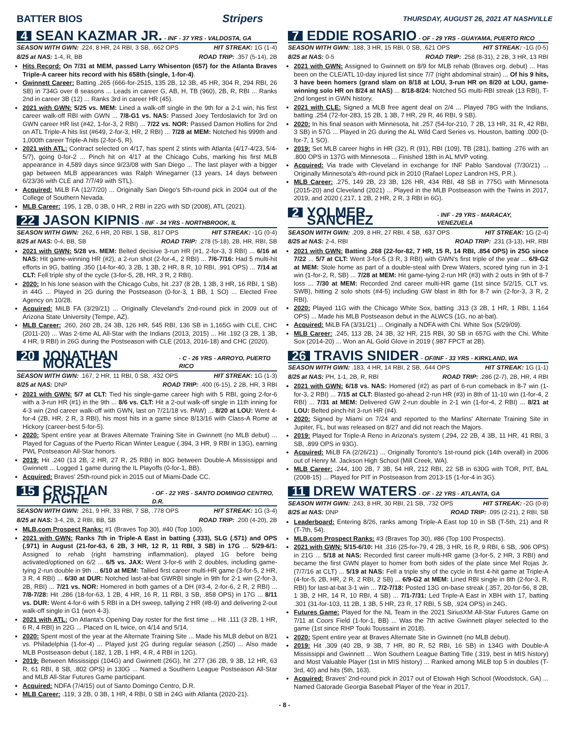BATTER BIOS Stripers THURSDAY, AUGUST 26, 2021 AT NASHVILLE
4 SEAN KAZMAR JR. - INF - 37 YRS - VALDOSTA, GA
SEASON WITH GWN: .224, 8 HR, 24 RBI, 3 SB, .662 OPS HIT STREAK: 1G (1-4)
8/25 at NAS: 1-4, R, BB ROAD TRIP: .357 (5-14), 2B
Hits Record: On 7/31 at MEM, passed Larry Whisenton (657) for the Atlanta Braves Triple-A career hits record with his 658th (single, 1-for-4).
Gwinnett Career: Batting .265 (666-for-2515, 135 2B, 12 3B, 45 HR, 304 R, 294 RBI, 26 SB) in 734G over 8 seasons ... Leads in career G, AB, H, TB (960), 2B, R, RBI ... Ranks 2nd in career 3B (12) ... Ranks 3rd in career HR (45).
2021 with GWN: 5/25 vs. MEM: Lined a walk-off single in the 9th for a 2-1 win, his first career walk-off RBI with GWN ... 7/8-G1 vs. NAS: Passed Joey Terdoslavich for 3rd on GWN career HR list (#42, 1-for-3, 2 RBI) ... 7/22 vs. NOR: Passed Damon Hollins for 2nd on ATL Triple-A hits list (#649, 2-for-3, HR, 2 RBI) ... 7/28 at MEM: Notched his 999th and 1,000th career Triple-A hits (2-for-5, R).
2021 with ATL: Contract selected on 4/17, has spent 2 stints with Atlanta (4/17-4/23, 5/4-5/7), going 0-for-2 ... Pinch hit on 4/17 at the Chicago Cubs, marking his first MLB appearance in 4,589 days since 9/23/08 with San Diego ... The last player with a bigger gap between MLB appearances was Ralph Winegarner (13 years, 14 days between 6/23/36 with CLE and 7/7/49 with STL).
Acquired: MiLB FA (12/7/20) ... Originally San Diego's 5th-round pick in 2004 out of the College of Southern Nevada.
MLB Career: .195, 1 2B, 0 3B, 0 HR, 2 RBI in 22G with SD (2008), ATL (2021).
22 JASON KIPNIS - INF - 34 YRS - NORTHBROOK, IL
SEASON WITH GWN: .262, 6 HR, 20 RBI, 1 SB, .817 OPS HIT STREAK: -1G (0-4)
8/25 at NAS: 0-4, BB, SB ROAD TRIP: .278 (5-18), 2B, HR, RBI, SB
2021 with GWN: 5/28 vs. MEM: Belted decisive 3-run HR (#1, 2-for-3, 3 RBI) ... 6/16 at NAS: Hit game-winning HR (#2), a 2-run shot (2-for-4,, 2 RBI) ... 7/6-7/16: Had 5 multi-hit efforts in 9G, batting .350 (14-for-40, 3 2B, 1 3B, 2 HR, 8 R, 10 RBI, .991 OPS) ... 7/14 at CLT: Fell triple shy of the cycle (3-for-5, 2B, HR, 3 R, 2 RBI).
2020: In his lone season with the Chicago Cubs, hit .237 (8 2B, 1 3B, 3 HR, 16 RBI, 1 SB) in 44G ... Played in 2G during the Postseason (0-for-3, 1 BB, 1 SO) ... Elected Free Agency on 10/28.
Acquired: MiLB FA (3/29/21) ... Originally Cleveland's 2nd-round pick in 2009 out of Arizona State University (Tempe, AZ).
MLB Career: .260, 260 2B, 24 3B, 126 HR, 545 RBI, 136 SB in 1,165G with CLE, CHC (2011-20) ... Was 2-time AL All-Star with the Indians (2013, 2015) ... Hit .192 (3 2B, 1 3B, 4 HR, 9 RBI) in 26G during the Postseason with CLE (2013, 2016-18) and CHC (2020).
20 JONATHAN MORALES - C - 26 YRS - ARROYO, PUERTO RICO
SEASON WITH GWN: .167, 2 HR, 11 RBI, 0 SB, .432 OPS HIT STREAK: 1G (1-3)
8/25 at NAS: DNP ROAD TRIP: .400 (6-15), 2 2B, HR, 3 RBI
2021 with GWN: 5/7 at CLT: Tied his single-game career high with 5 RBI, going 2-for-6 with a 3-run HR (#1) in the 9th ... 8/6 vs. CLT: Hit a 2-out walk-off single in 11th inning for 4-3 win (2nd career walk-off with GWN, last on 7/21/18 vs. PAW) ... 8/20 at LOU: Went 4-for-4 (2B, HR, 2 R, 3 RBI), his most hits in a game since 8/13/16 with Class-A Rome at Hickory (career-best 5-for-5).
2020: Spent entire year at Braves Alternate Training Site in Gwinnett (no MLB debut) ... Played for Caguas of the Puerto Rican Winter League (.394, 3 HR, 9 RBI in 13G), earning PWL Postseason All-Star honors.
2019: Hit .240 (13 2B, 2 HR, 27 R, 25 RBI) in 80G between Double-A Mississippi and Gwinnett ... Logged 1 game during the IL Playoffs (0-for-1, BB).
Acquired: Braves' 25th-round pick in 2015 out of Miami-Dade CC.
15 CRISTIAN PACHE - OF - 22 YRS - SANTO DOMINGO CENTRO, D.R.
SEASON WITH GWN: .261, 9 HR, 33 RBI, 7 SB, .778 OPS HIT STREAK: 1G (3-4)
8/25 at NAS: 3-4, 2B, 2 RBI, BB, SB ROAD TRIP: .200 (4-20), 2B
MLB.com Prospect Ranks: #1 (Braves Top 30), #40 (Top 100).
2021 with GWN: Ranks 7th in Triple-A East in batting (.333), SLG (.571) and OPS (.971) in August (21-for-63, 6 2B, 3 HR, 12 R, 11 RBI, 3 SB) in 17G ... 5/29-6/1: Assigned to rehab (right hamstring inflammation), played 1G before being activated/optioned on 6/2 ... 6/5 vs. JAX: Went 3-for-6 with 2 doubles, including game-tying 2-run double in 9th ... 6/10 at MEM: Tallied first career multi-HR game (3-for-5, 2 HR, 3 R, 4 RBI) ... 6/30 at DUR: Notched last-at-bat GWRBI single in 9th for 2-1 win (2-for-3, 2B, RBI) ... 7/21 vs. NOR: Homered in both games of a DH (#3-4, 2-for-6, 2 R, 2 RBI) ... 7/8-7/28: Hit .286 (18-for-63, 1 2B, 4 HR, 16 R, 11 RBI, 3 SB, .858 OPS) in 17G ... 8/11 vs. DUR: Went 4-for-6 with 5 RBI in a DH sweep, tallying 2 HR (#8-9) and delivering 2-out walk-off single in G1 (won 4-3).
2021 with ATL: On Atlanta's Opening Day roster for the first time ... Hit .111 (3 2B, 1 HR, 6 R, 4 RBI) in 22G ... Placed on IL twice, on 4/14 and 5/14.
2020: Spent most of the year at the Alternate Training Site ... Made his MLB debut on 8/21 vs. Philadelphia (1-for-4) ... Played just 2G during regular season (.250) ... Also made MLB Postseason debut (.182, 1 2B, 1 HR, 4 R, 4 RBI in 12G).
2019: Between Mississippi (104G) and Gwinnett (26G), hit .277 (36 2B, 9 3B, 12 HR, 63 R, 61 RBI, 8 SB, .802 OPS) in 130G ... Named a Southern League Postseason All-Star and MLB All-Star Futures Game participant.
Acquired: NDFA (7/4/15) out of Santo Domingo Centro, D.R.
MLB Career: .119, 3 2B, 0 3B, 1 HR, 4 RBI, 0 SB in 24G with Atlanta (2020-21).
7 EDDIE ROSARIO - OF - 29 YRS - GUAYAMA, PUERTO RICO
SEASON WITH GWN: .188, 3 HR, 15 RBI, 0 SB, .621 OPS HIT STREAK: -1G (0-5)
8/25 at NAS: 0-5 ROAD TRIP: .258 (8-31), 2 2B, 3 HR, 13 RBI
2021 with GWN: Assigned to Gwinnett on 8/9 for MLB rehab (Braves org. debut) ... Has been on the CLE/ATL 10-day injured list since 7/7 (right abdominal strain) ... Of his 9 hits, 3 have been homers (grand slam on 8/18 at LOU, 3-run HR on 8/20 at LOU, game-winning solo HR on 8/24 at NAS) ... 8/18-8/24: Notched 5G multi-RBI streak (13 RBI), T-2nd longest in GWN history.
2021 with CLE: Signed a MLB free agent deal on 2/4 ... Played 78G with the Indians, batting .254 (72-for-283, 15 2B, 1 3B, 7 HR, 29 R, 46 RBI, 9 SB).
2020: In his final season with Minnesota, hit .257 (54-for-210, 7 2B, 13 HR, 31 R, 42 RBI, 3 SB) in 57G ... Played in 2G during the AL Wild Card Series vs. Houston, batting .000 (0-for-7, 1 SO).
2019: Set MLB career highs in HR (32), R (91), RBI (109), TB (281), batting .276 with an .800 OPS in 137G with Minnesota ... Finished 18th in AL MVP voting.
Acquired: Via trade with Cleveland in exchange for INF Pablo Sandoval (7/30/21) ... Originally Minnesota's 4th-round pick in 2010 (Rafael Lopez Landron HS, P.R.).
MLB Career: .275, 149 2B, 23 3B, 126 HR, 434 RBI, 48 SB in 775G with Minnesota (2015-20) and Cleveland (2021) ... Played in the MLB Postseason with the Twins in 2017, 2019, and 2020 (.217, 1 2B, 2 HR, 2 R, 3 RBI in 6G).
2 YOLMER SANCHEZ - INF - 29 YRS - MARACAY, VENEZUELA
SEASON WITH GWN: .209, 8 HR, 27 RBI, 4 SB, .637 OPS HIT STREAK: 1G (2-4)
8/25 at NAS: 2-4, RBI ROAD TRIP: .231 (3-13), HR, RBI
2021 with GWN: Batting .268 (22-for-82, 7 HR, 15 R, 14 RBI, .854 OPS) in 25G since 7/22 ... 5/7 at CLT: Went 3-for-5 (3 R, 3 RBI) with GWN's first triple of the year ... 6/9-G2 at MEM: Stole home as part of a double-steal with Drew Waters, scored tying run in 3-1 win (1-for-2, R, SB) ... 7/28 at MEM: Hit game-tying 2-run HR (#3) with 2 outs in 9th of 8-7 loss ... 7/30 at MEM: Recorded 2nd career multi-HR game (1st since 5/2/15, CLT vs. SWB), hitting 2 solo shots (#4-5) including GW blast in 8th for 8-7 win (2-for-3, 3 R, 2 RBI).
2020: Played 11G with the Chicago White Sox, batting .313 (3 2B, 1 HR, 1 RBI, 1.164 OPS) ... Made his MLB Postseason debut in the ALWCS (1G, no at-bat).
Acquired: MiLB FA (3/31/21) ... Originally a NDFA with Chi. White Sox (5/29/09).
MLB Career: .245, 113 2B, 24 3B, 32 HR, 215 RBI, 30 SB in 657G with the Chi. White Sox (2014-20) ... Won an AL Gold Glove in 2019 (.987 FPCT at 2B).
26 TRAVIS SNIDER - OF/INF - 33 YRS - KIRKLAND, WA
SEASON WITH GWN: .183, 4 HR, 14 RBI, 2 SB, .644 OPS HIT STREAK: 1G (1-1)
8/25 at NAS: PH, 1-1, 2B, R, RBI ROAD TRIP: .286 (2-7), 2B, HR, 4 RBI
2021 with GWN: 6/18 vs. NAS: Homered (#2) as part of 6-run comeback in 8-7 win (1-for-3, 2 RBI) ... 7/15 at CLT: Blasted go-ahead 2-run HR (#3) in 8th of 11-10 win (1-for-4, 2 RBI) ... 7/31 at MEM: Delivered GW 2-run double in 2-1 win (1-for-4, 2 RBI) ... 8/21 at LOU: Belted pinch-hit 3-run HR (#4).
2020: Signed by Miami on 7/24 and reported to the Marlins' Alternate Training Site in Jupiter, FL, but was released on 8/27 and did not reach the Majors.
2019: Played for Triple-A Reno in Arizona's system (.294, 22 2B, 4 3B, 11 HR, 41 RBI, 3 SB, .899 OPS in 93G).
Acquired: MiLB FA (2/26/21) ... Originally Toronto's 1st-round pick (14th overall) in 2006 out of Henry M. Jackson High School (Mill Creek, WA).
MLB Career: .244, 100 2B, 7 3B, 54 HR, 212 RBI, 22 SB in 630G with TOR, PIT, BAL (2008-15) ... Played for PIT in Postseason from 2013-15 (1-for-4 in 3G).
11 DREW WATERS - OF - 22 YRS - ATLANTA, GA
SEASON WITH GWN: .243, 8 HR, 30 RBI, 21 SB, .732 OPS HIT STREAK: -2G (0-8)
8/25 at NAS: DNP ROAD TRIP: .095 (2-21), 2 RBI, SB
Leaderboard: Entering 8/26, ranks among Triple-A East top 10 in SB (T-5th, 21) and R (T-7th, 54).
MLB.com Prospect Ranks: #3 (Braves Top 30), #86 (Top 100 Prospects).
2021 with GWN: 5/15-6/10: Hit .316 (25-for-79, 4 2B, 3 HR, 16 R, 9 RBI, 6 SB, .906 OPS) in 21G ... 5/18 at NAS: Recorded first career multi-HR game (3-for-5, 2 HR, 3 RBI) and became the first GWN player to homer from both sides of the plate since Mel Rojas Jr. (7/7/16 at CLT) ... 5/19 at NAS: Fell a triple shy of the cycle in first 4-hit game at Triple-A (4-for-5, 2B, HR, 2 R, 2 RBI, 2 SB) ... 6/9-G2 at MEM: Lined RBI single in 8th (2-for-3, R, RBI) for last-at-bat 3-1 win ... 7/2-7/18: Posted 13G on-base streak (.357, 20-for-56, 8 2B, 1 3B, 2 HR, 14 R, 10 RBI, 4 SB) ... 7/1-7/31: Led Triple-A East in XBH with 17, batting .301 (31-for-103, 11 2B, 1 3B, 5 HR, 23 R, 17 RBI, 5 SB, .924 OPS) in 24G.
Futures Game: Played for the NL Team in the 2021 SiriusXM All-Star Futures Game on 7/11 at Coors Field (1-for-1, BB) ... Was the 7th active Gwinnett player selected to the game (1st since RHP Touki Toussaint in 2018).
2020: Spent entire year at Braves Alternate Site in Gwinnett (no MLB debut).
2019: Hit .309 (40 2B, 9 3B, 7 HR, 80 R, 52 RBI, 16 SB) in 134G with Double-A Mississippi and Gwinnett ... Won Southern League Batting Title (.319, best in MIS history) and Most Valuable Player (1st in MIS history) ... Ranked among MiLB top 5 in doubles (T-3rd, 40) and hits (5th, 163).
Acquired: Braves' 2nd-round pick in 2017 out of Etowah High School (Woodstock, GA) ... Named Gatorade Georgia Baseball Player of the Year in 2017.
- 8 -